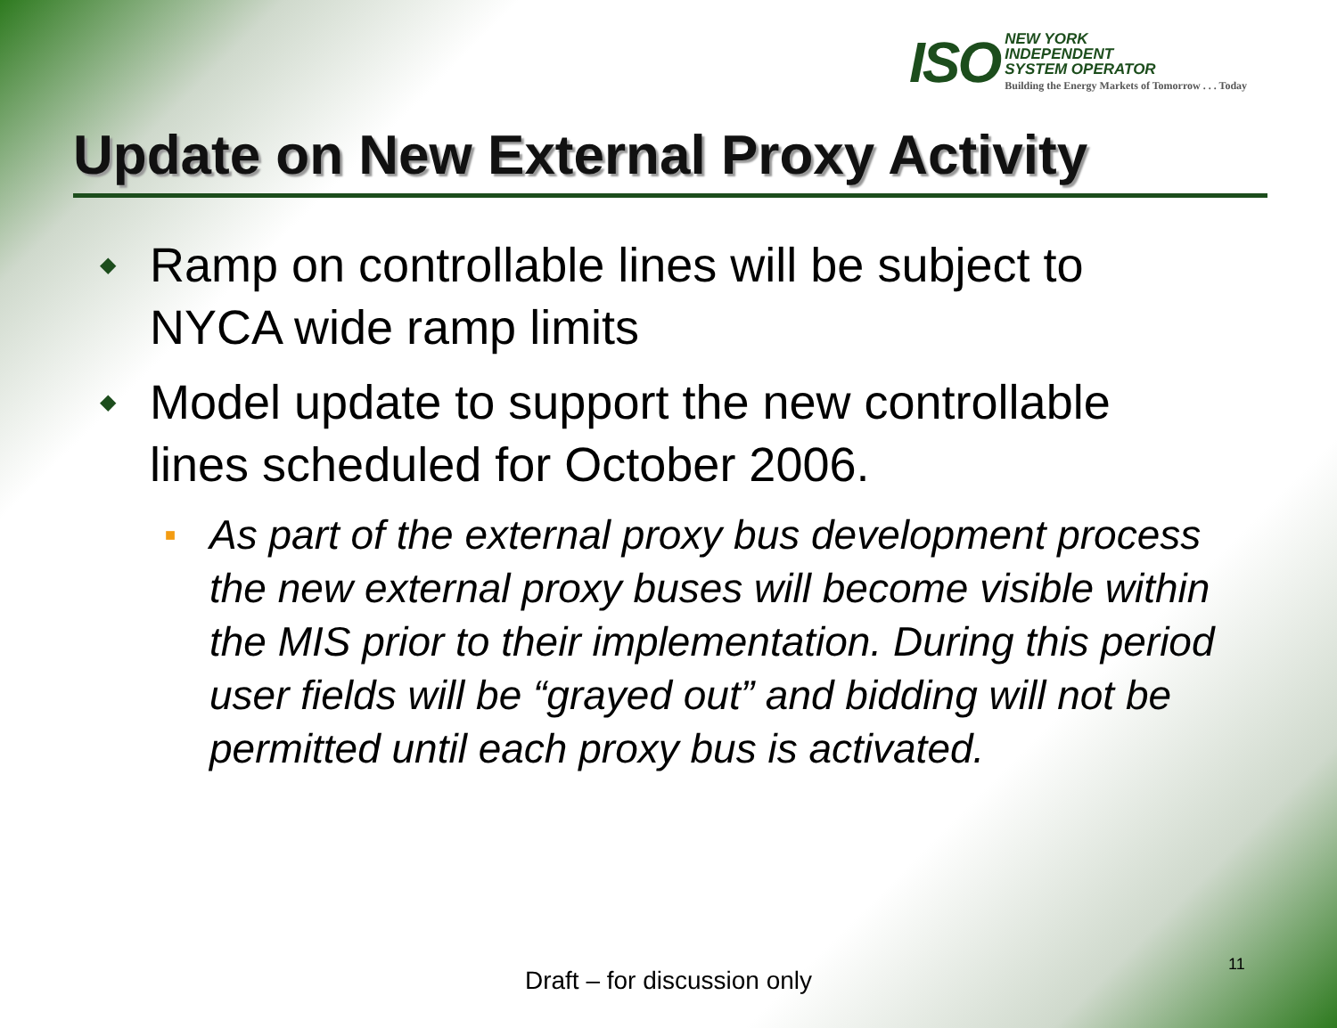ISO
NEW YORK
INDEPENDENT
SYSTEM OPERATOR
Building the Energy Markets of Tomorrow . . . Today
Update on New External Proxy Activity
◆
Ramp on controllable lines will be subject to NYCA wide ramp limits
◆
Model update to support the new controllable lines scheduled for October 2006.
■
As part of the external proxy bus development process the new external proxy buses will become visible within the MIS prior to their implementation. During this period user fields will be “grayed out” and bidding will not be permitted until each proxy bus is activated.
Draft – for discussion only
11